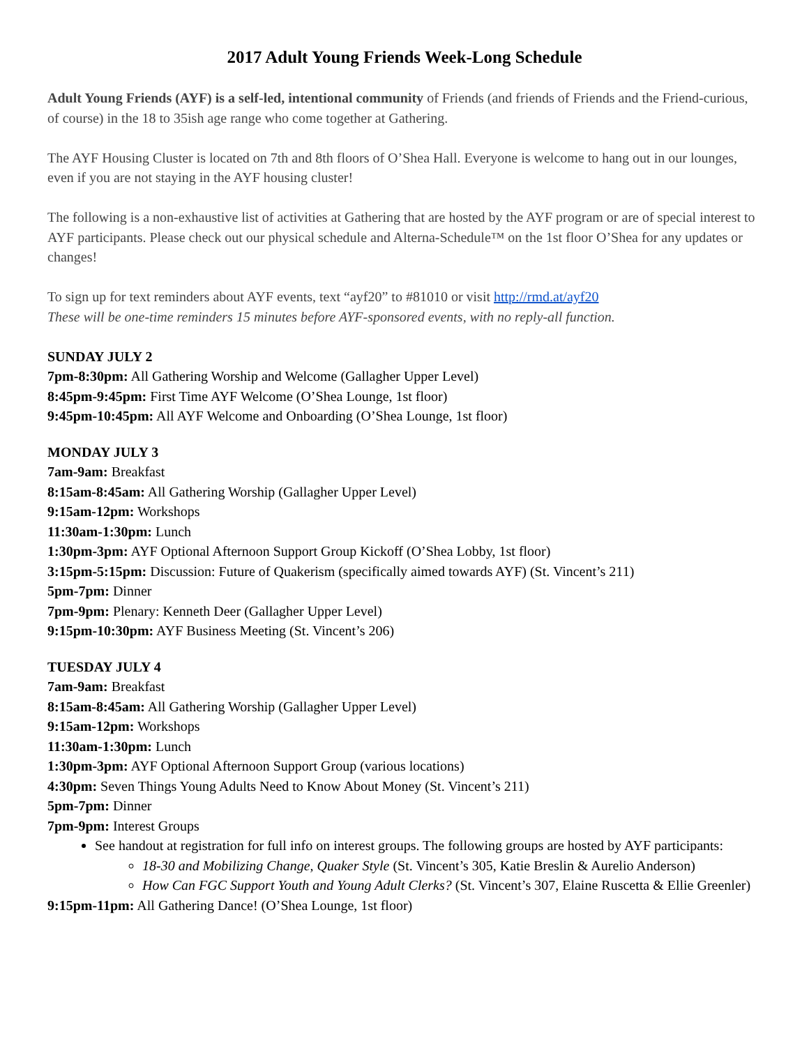2017 Adult Young Friends Week-Long Schedule
Adult Young Friends (AYF) is a self-led, intentional community of Friends (and friends of Friends and the Friend-curious, of course) in the 18 to 35ish age range who come together at Gathering.
The AYF Housing Cluster is located on 7th and 8th floors of O’Shea Hall. Everyone is welcome to hang out in our lounges, even if you are not staying in the AYF housing cluster!
The following is a non-exhaustive list of activities at Gathering that are hosted by the AYF program or are of special interest to AYF participants. Please check out our physical schedule and Alterna-Schedule™ on the 1st floor O’Shea for any updates or changes!
To sign up for text reminders about AYF events, text “ayf20” to #81010 or visit http://rmd.at/ayf20
These will be one-time reminders 15 minutes before AYF-sponsored events, with no reply-all function.
SUNDAY JULY 2
7pm-8:30pm: All Gathering Worship and Welcome (Gallagher Upper Level)
8:45pm-9:45pm: First Time AYF Welcome (O’Shea Lounge, 1st floor)
9:45pm-10:45pm: All AYF Welcome and Onboarding (O’Shea Lounge, 1st floor)
MONDAY JULY 3
7am-9am: Breakfast
8:15am-8:45am: All Gathering Worship (Gallagher Upper Level)
9:15am-12pm: Workshops
11:30am-1:30pm: Lunch
1:30pm-3pm: AYF Optional Afternoon Support Group Kickoff (O’Shea Lobby, 1st floor)
3:15pm-5:15pm: Discussion: Future of Quakerism (specifically aimed towards AYF) (St. Vincent’s 211)
5pm-7pm: Dinner
7pm-9pm: Plenary: Kenneth Deer (Gallagher Upper Level)
9:15pm-10:30pm: AYF Business Meeting (St. Vincent’s 206)
TUESDAY JULY 4
7am-9am: Breakfast
8:15am-8:45am: All Gathering Worship (Gallagher Upper Level)
9:15am-12pm: Workshops
11:30am-1:30pm: Lunch
1:30pm-3pm: AYF Optional Afternoon Support Group (various locations)
4:30pm: Seven Things Young Adults Need to Know About Money (St. Vincent’s 211)
5pm-7pm: Dinner
7pm-9pm: Interest Groups
See handout at registration for full info on interest groups. The following groups are hosted by AYF participants:
18-30 and Mobilizing Change, Quaker Style (St. Vincent’s 305, Katie Breslin & Aurelio Anderson)
How Can FGC Support Youth and Young Adult Clerks? (St. Vincent’s 307, Elaine Ruscetta & Ellie Greenler)
9:15pm-11pm: All Gathering Dance! (O’Shea Lounge, 1st floor)